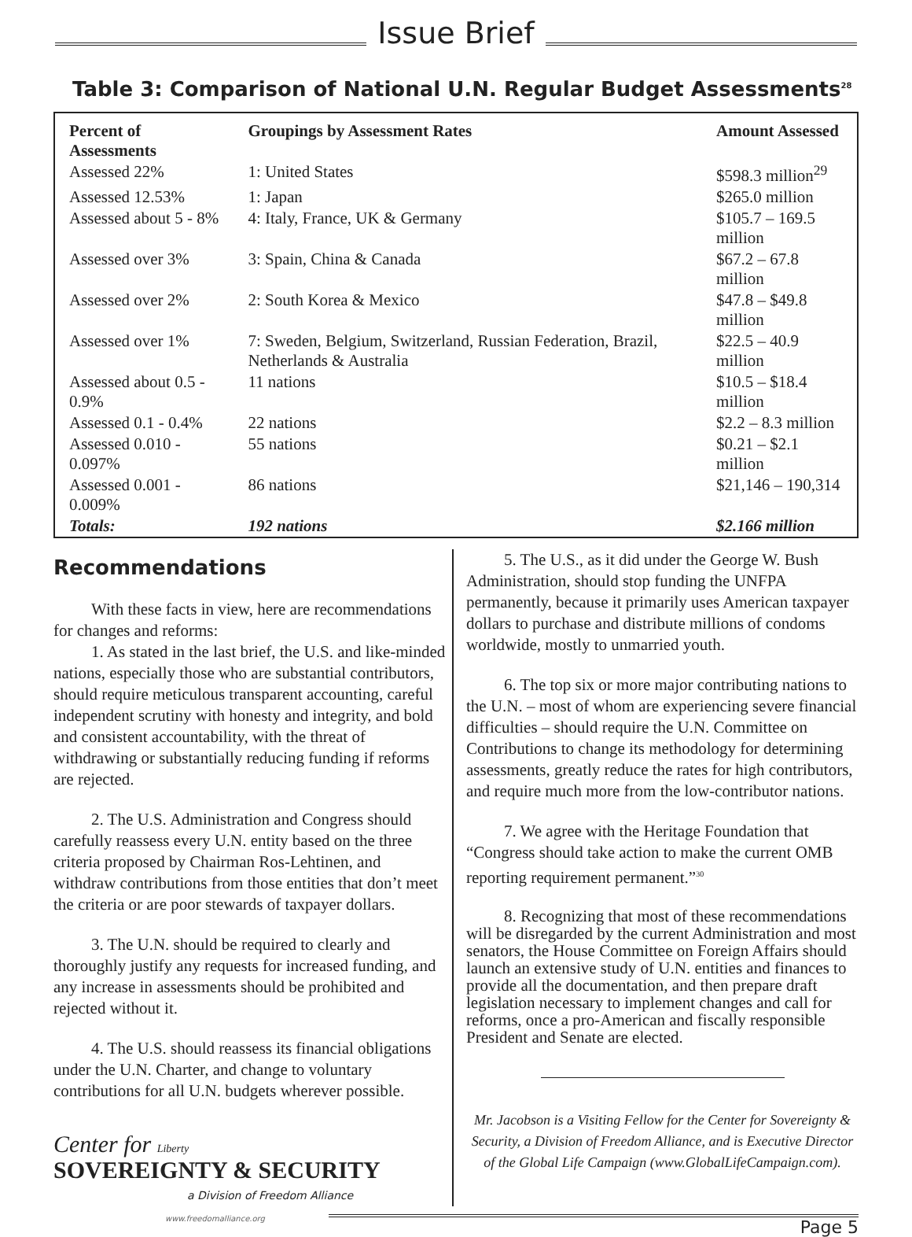Issue Brief
Table 3: Comparison of National U.N. Regular Budget Assessments<sup>28</sup>
| Percent of Assessments | Groupings by Assessment Rates | Amount Assessed |
| --- | --- | --- |
| Assessed 22% | 1: United States | $598.3 million<sup>29</sup> |
| Assessed 12.53% | 1: Japan | $265.0 million |
| Assessed about 5 - 8% | 4: Italy, France, UK & Germany | $105.7 – 169.5 million |
| Assessed over 3% | 3: Spain, China & Canada | $67.2 – 67.8 million |
| Assessed over 2% | 2: South Korea & Mexico | $47.8 – $49.8 million |
| Assessed over 1% | 7: Sweden, Belgium, Switzerland, Russian Federation, Brazil, Netherlands & Australia | $22.5 – 40.9 million |
| Assessed about 0.5 - 0.9% | 11 nations | $10.5 – $18.4 million |
| Assessed 0.1 - 0.4% | 22 nations | $2.2 – 8.3 million |
| Assessed 0.010 - 0.097% | 55 nations | $0.21 – $2.1 million |
| Assessed 0.001 - 0.009% | 86 nations | $21,146 – 190,314 |
| Totals: | 192 nations | $2.166 million |
Recommendations
With these facts in view, here are recommendations for changes and reforms:
1. As stated in the last brief, the U.S. and like-minded nations, especially those who are substantial contributors, should require meticulous transparent accounting, careful independent scrutiny with honesty and integrity, and bold and consistent accountability, with the threat of withdrawing or substantially reducing funding if reforms are rejected.
2. The U.S. Administration and Congress should carefully reassess every U.N. entity based on the three criteria proposed by Chairman Ros-Lehtinen, and withdraw contributions from those entities that don’t meet the criteria or are poor stewards of taxpayer dollars.
3. The U.N. should be required to clearly and thoroughly justify any requests for increased funding, and any increase in assessments should be prohibited and rejected without it.
4. The U.S. should reassess its financial obligations under the U.N. Charter, and change to voluntary contributions for all U.N. budgets wherever possible.
Center for Liberty
SOVEREIGNTY & SECURITY
a Division of Freedom Alliance
5. The U.S., as it did under the George W. Bush Administration, should stop funding the UNFPA permanently, because it primarily uses American taxpayer dollars to purchase and distribute millions of condoms worldwide, mostly to unmarried youth.
6. The top six or more major contributing nations to the U.N. – most of whom are experiencing severe financial difficulties – should require the U.N. Committee on Contributions to change its methodology for determining assessments, greatly reduce the rates for high contributors, and require much more from the low-contributor nations.
7. We agree with the Heritage Foundation that “Congress should take action to make the current OMB reporting requirement permanent.”<sup>30</sup>
8. Recognizing that most of these recommendations will be disregarded by the current Administration and most senators, the House Committee on Foreign Affairs should launch an extensive study of U.N. entities and finances to provide all the documentation, and then prepare draft legislation necessary to implement changes and call for reforms, once a pro-American and fiscally responsible President and Senate are elected.
Mr. Jacobson is a Visiting Fellow for the Center for Sovereignty & Security, a Division of Freedom Alliance, and is Executive Director of the Global Life Campaign (www.GlobalLifeCampaign.com).
www.freedomalliance.org Page 5